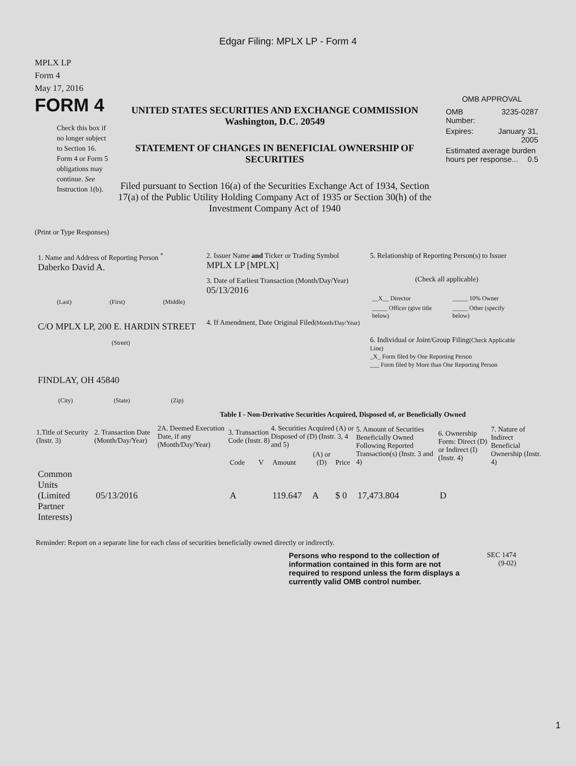Edgar Filing: MPLX LP - Form 4
MPLX LP
Form 4
May 17, 2016
FORM 4
Check this box if no longer subject to Section 16. Form 4 or Form 5 obligations may continue. See Instruction 1(b).
UNITED STATES SECURITIES AND EXCHANGE COMMISSION
Washington, D.C. 20549
STATEMENT OF CHANGES IN BENEFICIAL OWNERSHIP OF SECURITIES
Filed pursuant to Section 16(a) of the Securities Exchange Act of 1934, Section 17(a) of the Public Utility Holding Company Act of 1935 or Section 30(h) of the Investment Company Act of 1940
OMB APPROVAL
| OMB Number: | 3235-0287 |
| Expires: | January 31, 2005 |
| Estimated average burden hours per response... 0.5 | |
(Print or Type Responses)
1. Name and Address of Reporting Person <sup>*</sup>
Daberko David A.
(Last) (First) (Middle)
C/O MPLX LP, 200 E. HARDIN STREET
(Street)
FINDLAY, OH 45840
(City) (State) (Zip)
2. Issuer Name and Ticker or Trading Symbol
MPLX LP [MPLX]
3. Date of Earliest Transaction (Month/Day/Year)
05/13/2016
4. If Amendment, Date Original Filed(Month/Day/Year)
5. Relationship of Reporting Person(s) to Issuer
(Check all applicable)
| __X__ Director | _____ 10% Owner |
| _____ Officer (give title below) | _____ Other (specify below) |
6. Individual or Joint/Group Filing(Check Applicable Line)
_X_ Form filed by One Reporting Person
___ Form filed by More than One Reporting Person
Table I - Non-Derivative Securities Acquired, Disposed of, or Beneficially Owned
| 1.Title of Security (Instr. 3) | 2. Transaction Date (Month/Day/Year) | 2A. Deemed Execution Date, if any (Month/Day/Year) | 3. Transaction Code (Instr. 8) | | 4. Securities Acquired (A) or Disposed of (D) (Instr. 3, 4 and 5) | | | 5. Amount of Securities Beneficially Owned Following Reported Transaction(s) (Instr. 3 and 4) | 6. Ownership Form: Direct (D) or Indirect (I) (Instr. 4) | 7. Nature of Indirect Beneficial Ownership (Instr. 4) |
| --- | --- | --- | --- | --- | --- | --- | --- | --- | --- | --- |
| | | | Code | V | Amount | (A) or (D) | Price | | | |
| Common Units (Limited Partner Interests) | 05/13/2016 | | A | | 119.647 | A | $ 0 | 17,473.804 | D | |
Reminder: Report on a separate line for each class of securities beneficially owned directly or indirectly.
Persons who respond to the collection of information contained in this form are not required to respond unless the form displays a currently valid OMB control number.
SEC 1474
(9-02)
1